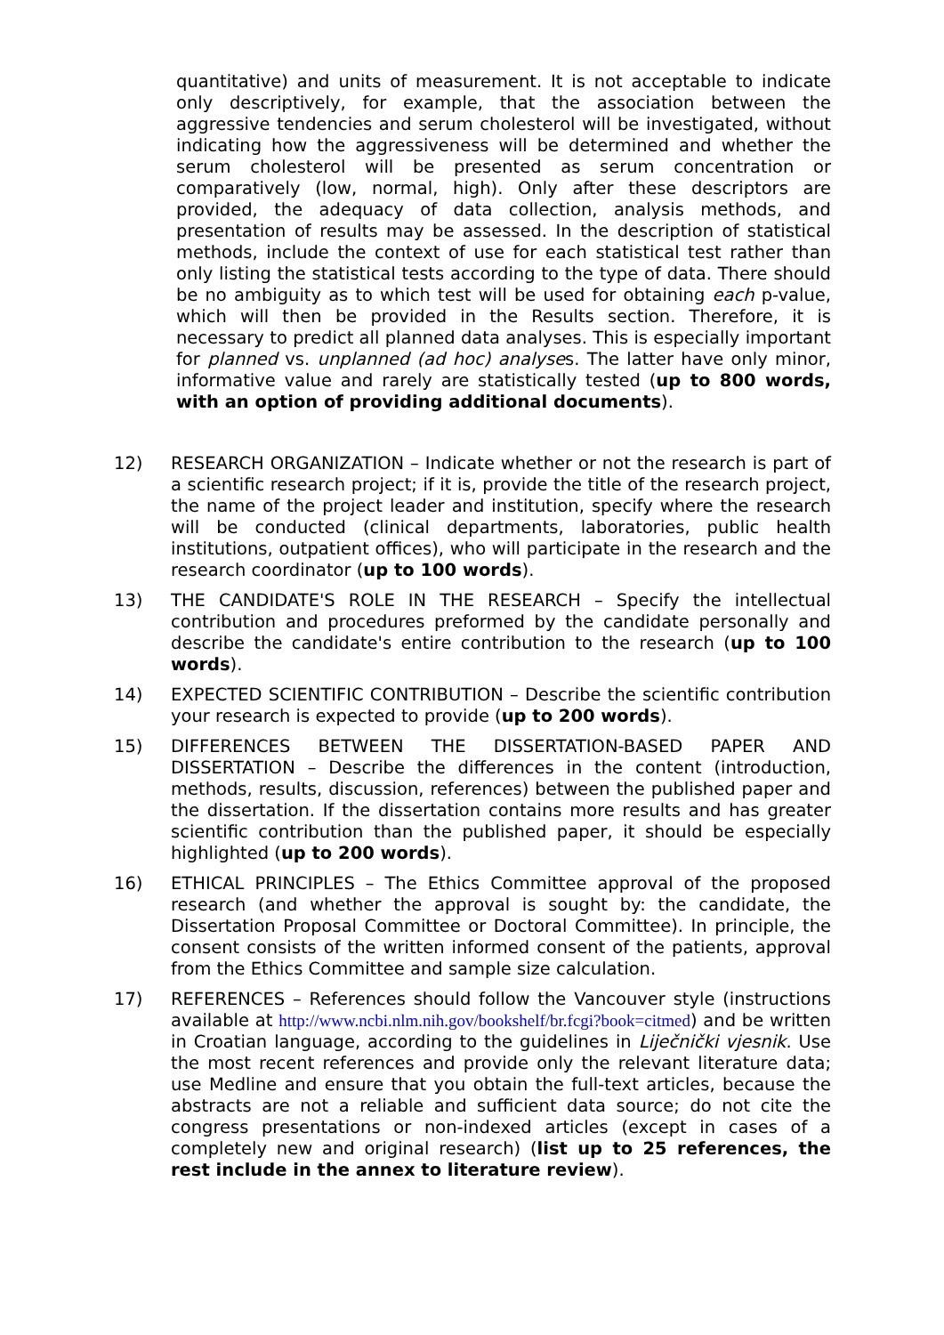quantitative) and units of measurement. It is not acceptable to indicate only descriptively, for example, that the association between the aggressive tendencies and serum cholesterol will be investigated, without indicating how the aggressiveness will be determined and whether the serum cholesterol will be presented as serum concentration or comparatively (low, normal, high). Only after these descriptors are provided, the adequacy of data collection, analysis methods, and presentation of results may be assessed. In the description of statistical methods, include the context of use for each statistical test rather than only listing the statistical tests according to the type of data. There should be no ambiguity as to which test will be used for obtaining each p-value, which will then be provided in the Results section. Therefore, it is necessary to predict all planned data analyses. This is especially important for planned vs. unplanned (ad hoc) analyses. The latter have only minor, informative value and rarely are statistically tested (up to 800 words, with an option of providing additional documents).
12) RESEARCH ORGANIZATION – Indicate whether or not the research is part of a scientific research project; if it is, provide the title of the research project, the name of the project leader and institution, specify where the research will be conducted (clinical departments, laboratories, public health institutions, outpatient offices), who will participate in the research and the research coordinator (up to 100 words).
13) THE CANDIDATE'S ROLE IN THE RESEARCH – Specify the intellectual contribution and procedures preformed by the candidate personally and describe the candidate's entire contribution to the research (up to 100 words).
14) EXPECTED SCIENTIFIC CONTRIBUTION – Describe the scientific contribution your research is expected to provide (up to 200 words).
15) DIFFERENCES BETWEEN THE DISSERTATION-BASED PAPER AND DISSERTATION – Describe the differences in the content (introduction, methods, results, discussion, references) between the published paper and the dissertation. If the dissertation contains more results and has greater scientific contribution than the published paper, it should be especially highlighted (up to 200 words).
16) ETHICAL PRINCIPLES – The Ethics Committee approval of the proposed research (and whether the approval is sought by: the candidate, the Dissertation Proposal Committee or Doctoral Committee). In principle, the consent consists of the written informed consent of the patients, approval from the Ethics Committee and sample size calculation.
17) REFERENCES – References should follow the Vancouver style (instructions available at http://www.ncbi.nlm.nih.gov/bookshelf/br.fcgi?book=citmed) and be written in Croatian language, according to the guidelines in Liječnički vjesnik. Use the most recent references and provide only the relevant literature data; use Medline and ensure that you obtain the full-text articles, because the abstracts are not a reliable and sufficient data source; do not cite the congress presentations or non-indexed articles (except in cases of a completely new and original research) (list up to 25 references, the rest include in the annex to literature review).